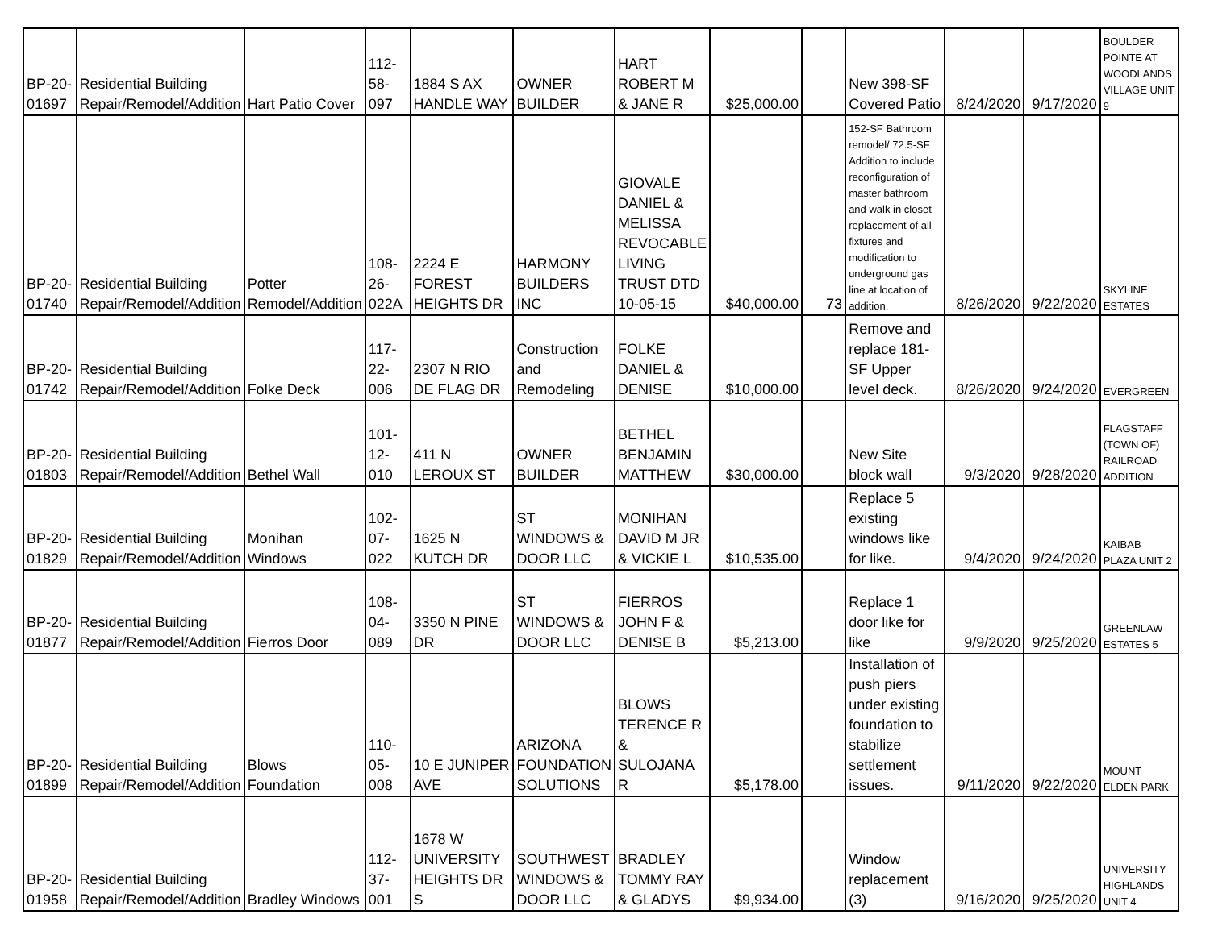| BP-20- 01697 | Residential Building Repair/Remodel/Addition | Hart Patio Cover | 112- 58- 097 | 1884 S AX HANDLE WAY | OWNER BUILDER | HART ROBERT M & JANE R | $25,000.00 | | New 398-SF Covered Patio | 8/24/2020 | 9/17/2020 | BOULDER POINTE AT WOODLANDS VILLAGE UNIT 9 |
| BP-20- 01740 | Residential Building Repair/Remodel/Addition | Potter Remodel/Addition | 108- 26- 022A | 2224 E FOREST HEIGHTS DR | HARMONY BUILDERS INC | GIOVALE DANIEL & MELISSA REVOCABLE LIVING TRUST DTD 10-05-15 | $40,000.00 | 73 | 152-SF Bathroom remodel/ 72.5-SF Addition to include reconfiguration of master bathroom and walk in closet replacement of all fixtures and modification to underground gas line at location of addition. | 8/26/2020 | 9/22/2020 | SKYLINE ESTATES |
| BP-20- 01742 | Residential Building Repair/Remodel/Addition | Folke Deck | 117- 22- 006 | 2307 N RIO DE FLAG DR | Construction and Remodeling | FOLKE DANIEL & DENISE | $10,000.00 | | Remove and replace 181-SF Upper level deck. | 8/26/2020 | 9/24/2020 | EVERGREEN |
| BP-20- 01803 | Residential Building Repair/Remodel/Addition | Bethel Wall | 101- 12- 010 | 411 N LEROUX ST | OWNER BUILDER | BETHEL BENJAMIN MATTHEW | $30,000.00 | | New Site block wall | 9/3/2020 | 9/28/2020 | FLAGSTAFF (TOWN OF) RAILROAD ADDITION |
| BP-20- 01829 | Residential Building Repair/Remodel/Addition | Monihan Windows | 102- 07- 022 | 1625 N KUTCH DR | ST WINDOWS & DOOR LLC | MONIHAN DAVID M JR & VICKIE L | $10,535.00 | | Replace 5 existing windows like for like. | 9/4/2020 | 9/24/2020 | KAIBAB PLAZA UNIT 2 |
| BP-20- 01877 | Residential Building Repair/Remodel/Addition | Fierros Door | 108- 04- 089 | 3350 N PINE DR | ST WINDOWS & DOOR LLC | FIERROS JOHN F & DENISE B | $5,213.00 | | Replace 1 door like for like | 9/9/2020 | 9/25/2020 | GREENLAW ESTATES 5 |
| BP-20- 01899 | Residential Building Repair/Remodel/Addition | Blows Foundation | 110- 05- 008 | 10 E JUNIPER AVE | ARIZONA FOUNDATION SOLUTIONS | BLOWS TERENCE R & SULOJANA R | $5,178.00 | | Installation of push piers under existing foundation to stabilize settlement issues. | 9/11/2020 | 9/22/2020 | MOUNT ELDEN PARK |
| BP-20- 01958 | Residential Building Repair/Remodel/Addition | Bradley Windows | 112- 37- 001 | 1678 W UNIVERSITY HEIGHTS DR S | SOUTHWEST WINDOWS & DOOR LLC | BRADLEY TOMMY RAY & GLADYS | $9,934.00 | | Window replacement (3) | 9/16/2020 | 9/25/2020 | UNIVERSITY HIGHLANDS UNIT 4 |